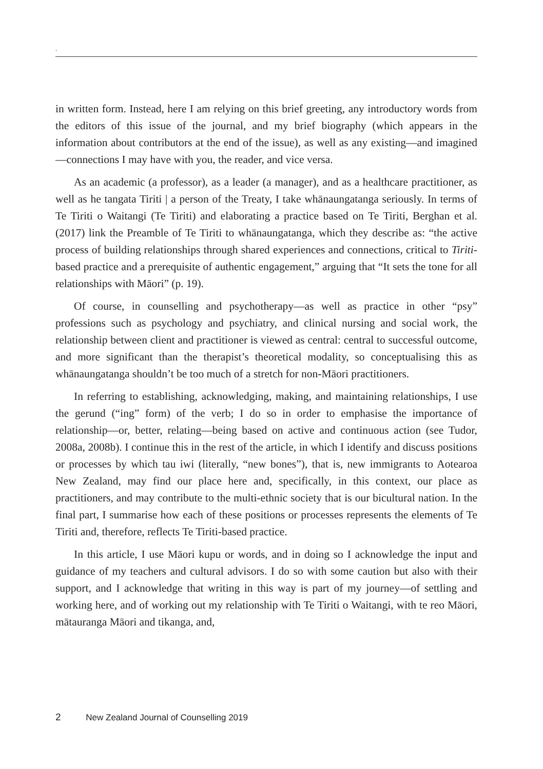.
in written form. Instead, here I am relying on this brief greeting, any introductory words from the editors of this issue of the journal, and my brief biography (which appears in the information about contributors at the end of the issue), as well as any existing—and imagined—connections I may have with you, the reader, and vice versa.
As an academic (a professor), as a leader (a manager), and as a healthcare practitioner, as well as he tangata Tiriti | a person of the Treaty, I take whānaungatanga seriously. In terms of Te Tiriti o Waitangi (Te Tiriti) and elaborating a practice based on Te Tiriti, Berghan et al. (2017) link the Preamble of Te Tiriti to whānaungatanga, which they describe as: “the active process of building relationships through shared experiences and connections, critical to Tiriti-based practice and a prerequisite of authentic engagement,” arguing that “It sets the tone for all relationships with Māori” (p. 19).
Of course, in counselling and psychotherapy—as well as practice in other “psy” professions such as psychology and psychiatry, and clinical nursing and social work, the relationship between client and practitioner is viewed as central: central to successful outcome, and more significant than the therapist’s theoretical modality, so conceptualising this as whānaungatanga shouldn’t be too much of a stretch for non-Māori practitioners.
In referring to establishing, acknowledging, making, and maintaining relationships, I use the gerund (“ing” form) of the verb; I do so in order to emphasise the importance of relationship—or, better, relating—being based on active and continuous action (see Tudor, 2008a, 2008b). I continue this in the rest of the article, in which I identify and discuss positions or processes by which tau iwi (literally, “new bones”), that is, new immigrants to Aotearoa New Zealand, may find our place here and, specifically, in this context, our place as practitioners, and may contribute to the multi-ethnic society that is our bicultural nation. In the final part, I summarise how each of these positions or processes represents the elements of Te Tiriti and, therefore, reflects Te Tiriti-based practice.
In this article, I use Māori kupu or words, and in doing so I acknowledge the input and guidance of my teachers and cultural advisors. I do so with some caution but also with their support, and I acknowledge that writing in this way is part of my journey—of settling and working here, and of working out my relationship with Te Tiriti o Waitangi, with te reo Māori, mātauranga Māori and tikanga, and,
2 New Zealand Journal of Counselling 2019